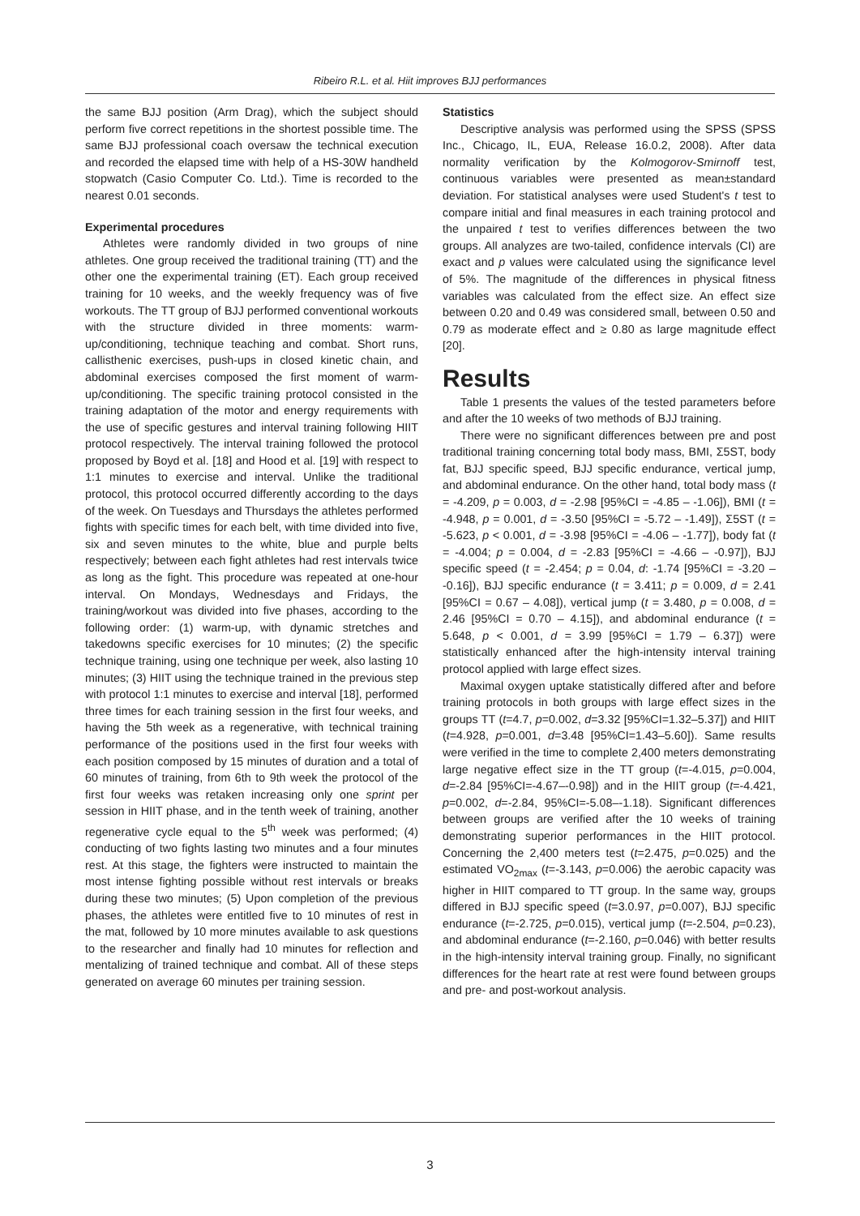Ribeiro R.L. et al. Hiit improves BJJ performances
the same BJJ position (Arm Drag), which the subject should perform five correct repetitions in the shortest possible time. The same BJJ professional coach oversaw the technical execution and recorded the elapsed time with help of a HS-30W handheld stopwatch (Casio Computer Co. Ltd.). Time is recorded to the nearest 0.01 seconds.
Experimental procedures
Athletes were randomly divided in two groups of nine athletes. One group received the traditional training (TT) and the other one the experimental training (ET). Each group received training for 10 weeks, and the weekly frequency was of five workouts. The TT group of BJJ performed conventional workouts with the structure divided in three moments: warm-up/conditioning, technique teaching and combat. Short runs, callisthenic exercises, push-ups in closed kinetic chain, and abdominal exercises composed the first moment of warm-up/conditioning. The specific training protocol consisted in the training adaptation of the motor and energy requirements with the use of specific gestures and interval training following HIIT protocol respectively. The interval training followed the protocol proposed by Boyd et al. [18] and Hood et al. [19] with respect to 1:1 minutes to exercise and interval. Unlike the traditional protocol, this protocol occurred differently according to the days of the week. On Tuesdays and Thursdays the athletes performed fights with specific times for each belt, with time divided into five, six and seven minutes to the white, blue and purple belts respectively; between each fight athletes had rest intervals twice as long as the fight. This procedure was repeated at one-hour interval. On Mondays, Wednesdays and Fridays, the training/workout was divided into five phases, according to the following order: (1) warm-up, with dynamic stretches and takedowns specific exercises for 10 minutes; (2) the specific technique training, using one technique per week, also lasting 10 minutes; (3) HIIT using the technique trained in the previous step with protocol 1:1 minutes to exercise and interval [18], performed three times for each training session in the first four weeks, and having the 5th week as a regenerative, with technical training performance of the positions used in the first four weeks with each position composed by 15 minutes of duration and a total of 60 minutes of training, from 6th to 9th week the protocol of the first four weeks was retaken increasing only one sprint per session in HIIT phase, and in the tenth week of training, another regenerative cycle equal to the 5<sup>th</sup> week was performed; (4) conducting of two fights lasting two minutes and a four minutes rest. At this stage, the fighters were instructed to maintain the most intense fighting possible without rest intervals or breaks during these two minutes; (5) Upon completion of the previous phases, the athletes were entitled five to 10 minutes of rest in the mat, followed by 10 more minutes available to ask questions to the researcher and finally had 10 minutes for reflection and mentalizing of trained technique and combat. All of these steps generated on average 60 minutes per training session.
Statistics
Descriptive analysis was performed using the SPSS (SPSS Inc., Chicago, IL, EUA, Release 16.0.2, 2008). After data normality verification by the Kolmogorov-Smirnoff test, continuous variables were presented as mean±standard deviation. For statistical analyses were used Student's t test to compare initial and final measures in each training protocol and the unpaired t test to verifies differences between the two groups. All analyzes are two-tailed, confidence intervals (CI) are exact and p values were calculated using the significance level of 5%. The magnitude of the differences in physical fitness variables was calculated from the effect size. An effect size between 0.20 and 0.49 was considered small, between 0.50 and 0.79 as moderate effect and ≥ 0.80 as large magnitude effect [20].
Results
Table 1 presents the values of the tested parameters before and after the 10 weeks of two methods of BJJ training.
There were no significant differences between pre and post traditional training concerning total body mass, BMI, Σ5ST, body fat, BJJ specific speed, BJJ specific endurance, vertical jump, and abdominal endurance. On the other hand, total body mass (t = -4.209, p = 0.003, d = -2.98 [95%CI = -4.85 – -1.06]), BMI (t = -4.948, p = 0.001, d = -3.50 [95%CI = -5.72 – -1.49]), Σ5ST (t = -5.623, p < 0.001, d = -3.98 [95%CI = -4.06 – -1.77]), body fat (t = -4.004; p = 0.004, d = -2.83 [95%CI = -4.66 – -0.97]), BJJ specific speed (t = -2.454; p = 0.04, d: -1.74 [95%CI = -3.20 – -0.16]), BJJ specific endurance (t = 3.411; p = 0.009, d = 2.41 [95%CI = 0.67 – 4.08]), vertical jump (t = 3.480, p = 0.008, d = 2.46 [95%CI = 0.70 – 4.15]), and abdominal endurance (t = 5.648, p < 0.001, d = 3.99 [95%CI = 1.79 – 6.37]) were statistically enhanced after the high-intensity interval training protocol applied with large effect sizes.
Maximal oxygen uptake statistically differed after and before training protocols in both groups with large effect sizes in the groups TT (t=4.7, p=0.002, d=3.32 [95%CI=1.32–5.37]) and HIIT (t=4.928, p=0.001, d=3.48 [95%CI=1.43–5.60]). Same results were verified in the time to complete 2,400 meters demonstrating large negative effect size in the TT group (t=-4.015, p=0.004, d=-2.84 [95%CI=-4.67–-0.98]) and in the HIIT group (t=-4.421, p=0.002, d=-2.84, 95%CI=-5.08–-1.18). Significant differences between groups are verified after the 10 weeks of training demonstrating superior performances in the HIIT protocol. Concerning the 2,400 meters test (t=2.475, p=0.025) and the estimated VO<sub>2max</sub> (t=-3.143, p=0.006) the aerobic capacity was higher in HIIT compared to TT group. In the same way, groups differed in BJJ specific speed (t=3.0.97, p=0.007), BJJ specific endurance (t=-2.725, p=0.015), vertical jump (t=-2.504, p=0.23), and abdominal endurance (t=-2.160, p=0.046) with better results in the high-intensity interval training group. Finally, no significant differences for the heart rate at rest were found between groups and pre- and post-workout analysis.
3